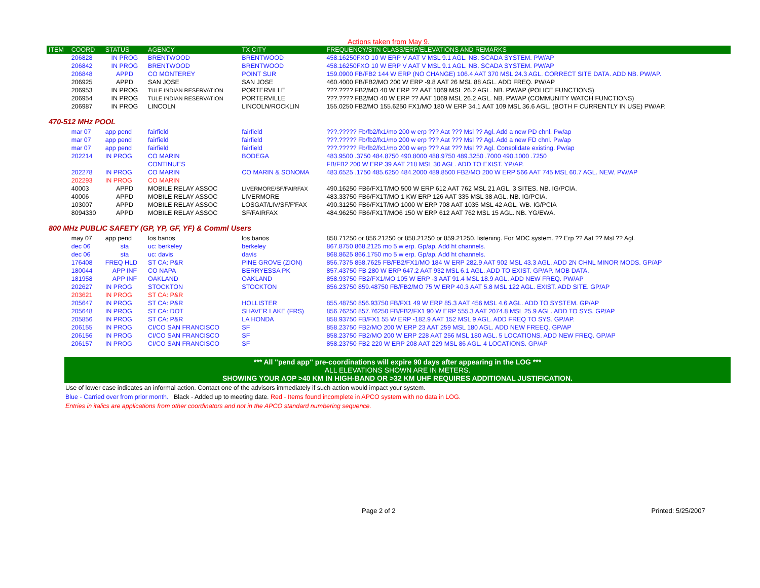Actions taken from May 9.
| ITEM | COORD | STATUS | AGENCY | TX CITY | FREQUENCY/STN CLASS/ERP/ELEVATIONS AND REMARKS |
| --- | --- | --- | --- | --- | --- |
| | 206828 | IN PROG | BRENTWOOD | BRENTWOOD | 458.16250FXO 10 W ERP V AAT V MSL 9.1 AGL. NB. SCADA SYSTEM. PW/AP |
| | 206842 | IN PROG | BRENTWOOD | BRENTWOOD | 458.16250FXO 10 W ERP V AAT V MSL 9.1 AGL. NB. SCADA SYSTEM. PW/AP |
| | 206848 | APPD | CO MONTEREY | POINT SUR | 159.0900 FB/FB2 144 W ERP (NO CHANGE) 106.4 AAT 370 MSL 24.3 AGL. CORRECT SITE DATA. ADD NB. PW/AP. |
| | 206925 | APPD | SAN JOSE | SAN JOSE | 460.4000 FB/FB2/MO 200 W ERP -9.8 AAT 26 MSL 88 AGL. ADD FREQ. PW/AP |
| | 206953 | IN PROG | TULE INDIAN RESERVATION | PORTERVILLE | ???.???? FB2/MO 40 W ERP ?? AAT 1069 MSL 26.2 AGL. NB. PW/AP (POLICE FUNCTIONS) |
| | 206954 | IN PROG | TULE INDIAN RESERVATION | PORTERVILLE | ???.???? FB2/MO 40 W ERP ?? AAT 1069 MSL 26.2 AGL. NB. PW/AP (COMMUNITY WATCH FUNCTIONS) |
| | 206987 | IN PROG | LINCOLN | LINCOLN/ROCKLIN | 155.0250 FB2/MO 155.6250 FX1/MO 180 W ERP 34.1 AAT 109 MSL 36.6 AGL. (BOTH F CURRENTLY IN USE) PW/AP. |
| 470-512 MHz POOL | | | | | |
| | mar 07 | app pend | fairfield | fairfield | ???.????? Fb/fb2/fx1/mo 200 w erp ??? Aat ??? Msl ?? Agl. Add a new PD chnl. Pw/ap |
| | mar 07 | app pend | fairfield | fairfield | ???.????? Fb/fb2/fx1/mo 200 w erp ??? Aat ??? Msl ?? Agl. Add a new FD chnl. Pw/ap |
| | mar 07 | app pend | fairfield | fairfield | ???.????? Fb/fb2/fx1/mo 200 w erp ??? Aat ??? Msl ?? Agl. Consolidate existing. Pw/ap |
| | 202214 | IN PROG | CO MARIN | BODEGA | 483.9500 .3750 484.8750 490.8000 488.9750 489.3250 .7000 490.1000 .7250 |
| | | | CONTINUES | | FB/FB2 200 W ERP 39 AAT 218 MSL 30 AGL. ADD TO EXIST. YP/AP. |
| | 202278 | IN PROG | CO MARIN | CO MARIN & SONOMA | 483.6525 .1750 485.6250 484.2000 489.8500 FB2/MO 200 W ERP 566 AAT 745 MSL 60.7 AGL. NEW. PW/AP |
| | 202293 | IN PROG | CO MARIN | | |
| | 40003 | APPD | MOBILE RELAY ASSOC | LIVERMORE/SF/FAIRFAX | 490.16250 FB6/FX1T/MO 500 W ERP 612 AAT 762 MSL 21 AGL. 3 SITES. NB. IG/PCIA. |
| | 40006 | APPD | MOBILE RELAY ASSOC | LIVERMORE | 483.33750 FB6/FX1T/MO 1 KW ERP 126 AAT 335 MSL 38 AGL. NB. IG/PCIA. |
| | 103007 | APPD | MOBILE RELAY ASSOC | LOSGAT/LIV/SF/F'FAX | 490.31250 FB6/FX1T/MO 1000 W ERP 708 AAT 1035 MSL 42 AGL. WB. IG/PCIA |
| | 8094330 | APPD | MOBILE RELAY ASSOC | SF/FAIRFAX | 484.96250 FB6/FX1T/MO6 150 W ERP 612 AAT 762 MSL 15 AGL. NB. YG/EWA. |
| 800 MHz PUBLIC SAFETY (GP, YP, GF, YF) & Comml Users | | | | | |
| | may 07 | app pend | los banos | los banos | 858.71250 or 856.21250 or 858.21250 or 859.21250. listening. For MDC system. ?? Erp ?? Aat ?? Msl ?? Agl. |
| | dec 06 | sta | uc: berkeley | berkeley | 867.8750 868.2125 mo 5 w erp. Gp/ap. Add ht channels. |
| | dec 06 | sta | uc: davis | davis | 868.8625 866.1750 mo 5 w erp. Gp/ap. Add ht channels. |
| | 176408 | FREQ HLD | ST CA: P&R | PINE GROVE (ZION) | 856.7375 858.7625 FB/FB2/FX1/MO 184 W ERP 282.9 AAT 902 MSL 43.3 AGL. ADD 2N CHNL MINOR MODS. GP/AP |
| | 180044 | APP INF | CO NAPA | BERRYESSA PK | 857.43750 FB 280 W ERP 647.2 AAT 932 MSL 6.1 AGL. ADD TO EXIST. GP/AP. MOB DATA. |
| | 181958 | APP INF | OAKLAND | OAKLAND | 858.93750 FB2/FX1/MO 105 W ERP -3 AAT 91.4 MSL 18.9 AGL. ADD NEW FREQ. PW/AP |
| | 202627 | IN PROG | STOCKTON | STOCKTON | 856.23750 859.48750 FB/FB2/MO 75 W ERP 40.3 AAT 5.8 MSL 122 AGL. EXIST. ADD SITE. GP/AP |
| | 203621 | IN PROG | ST CA: P&R | | |
| | 205647 | IN PROG | ST CA: P&R | HOLLISTER | 855.48750 856.93750 FB/FX1 49 W ERP 85.3 AAT 456 MSL 4.6 AGL. ADD TO SYSTEM. GP/AP |
| | 205648 | IN PROG | ST CA: DOT | SHAVER LAKE (FRS) | 856.76250 857.76250 FB/FB2/FX1 90 W ERP 555.3 AAT 2074.8 MSL 25.9 AGL. ADD TO SYS. GP/AP |
| | 205856 | IN PROG | ST CA: P&R | LA HONDA | 858.93750 FB/FX1 55 W ERP -182.9 AAT 152 MSL 9 AGL. ADD FREQ TO SYS. GP/AP. |
| | 206155 | IN PROG | CI/CO SAN FRANCISCO | SF | 858.23750 FB2/MO 200 W ERP 23 AAT 259 MSL 180 AGL. ADD NEW FREEQ. GP/AP |
| | 206156 | IN PROG | CI/CO SAN FRANCISCO | SF | 858.23750 FB2/MO 200 W ERP 228 AAT 256 MSL 180 AGL. 5 LOCATIONS. ADD NEW FREQ. GP/AP |
| | 206157 | IN PROG | CI/CO SAN FRANCISCO | SF | 858.23750 FB2 220 W ERP 208 AAT 229 MSL 86 AGL. 4 LOCATIONS. GP/AP |
*** All "pend app" pre-coordinations will expire 90 days after appearing in the LOG ***
ALL ELEVATIONS SHOWN ARE IN METERS.
SHOWING YOUR AOP >40 KM IN HIGH-BAND OR >32 KM UHF REQUIRES ADDITIONAL JUSTIFICATION.
Use of lower case indicates an informal action. Contact one of the advisors immediately if such action would impact your system.
Blue - Carried over from prior month. Black - Added up to meeting date. Red - Items found incomplete in APCO system with no data in LOG.
Entries in italics are applications from other coordinators and not in the APCO standard numbering sequence.
Page 2 of 2 Printed: 5/25/2007